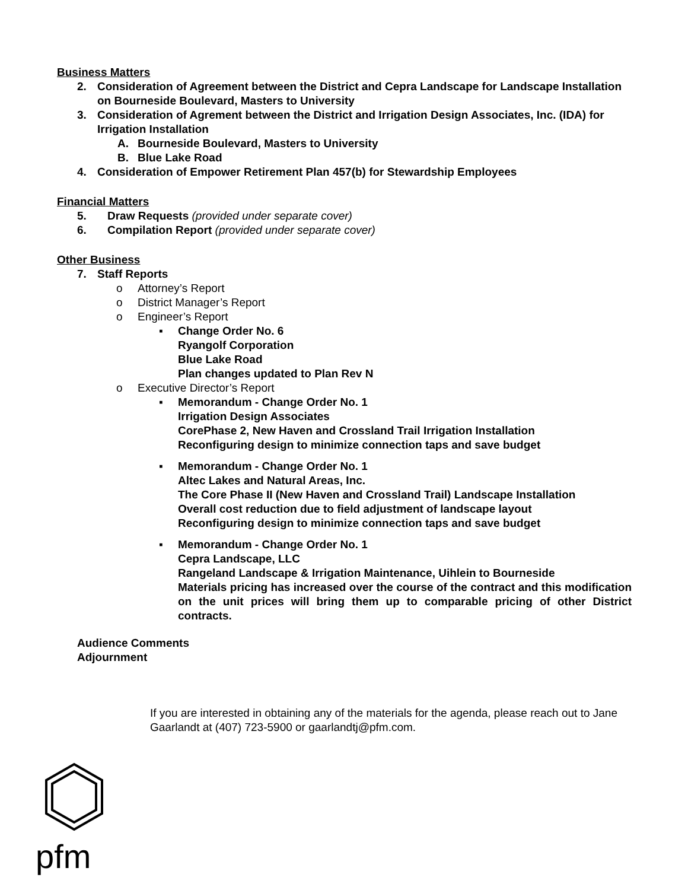Business Matters
2. Consideration of Agreement between the District and Cepra Landscape for Landscape Installation on Bourneside Boulevard, Masters to University
3. Consideration of Agrement between the District and Irrigation Design Associates, Inc. (IDA) for Irrigation Installation
A. Bourneside Boulevard, Masters to University
B. Blue Lake Road
4. Consideration of Empower Retirement Plan 457(b) for Stewardship Employees
Financial Matters
5. Draw Requests (provided under separate cover)
6. Compilation Report (provided under separate cover)
Other Business
7. Staff Reports
o Attorney’s Report
o District Manager’s Report
o Engineer’s Report
▪ Change Order No. 6
Ryangolf Corporation
Blue Lake Road
Plan changes updated to Plan Rev N
o Executive Director’s Report
▪ Memorandum - Change Order No. 1
Irrigation Design Associates
CorePhase 2, New Haven and Crossland Trail Irrigation Installation
Reconfiguring design to minimize connection taps and save budget
▪ Memorandum - Change Order No. 1
Altec Lakes and Natural Areas, Inc.
The Core Phase II (New Haven and Crossland Trail) Landscape Installation
Overall cost reduction due to field adjustment of landscape layout
Reconfiguring design to minimize connection taps and save budget
▪ Memorandum - Change Order No. 1
Cepra Landscape, LLC
Rangeland Landscape & Irrigation Maintenance, Uihlein to Bourneside
Materials pricing has increased over the course of the contract and this modification on the unit prices will bring them up to comparable pricing of other District contracts.
Audience Comments
Adjournment
If you are interested in obtaining any of the materials for the agenda, please reach out to Jane Gaarlandt at (407) 723-5900 or gaarlandtj@pfm.com.
pfm